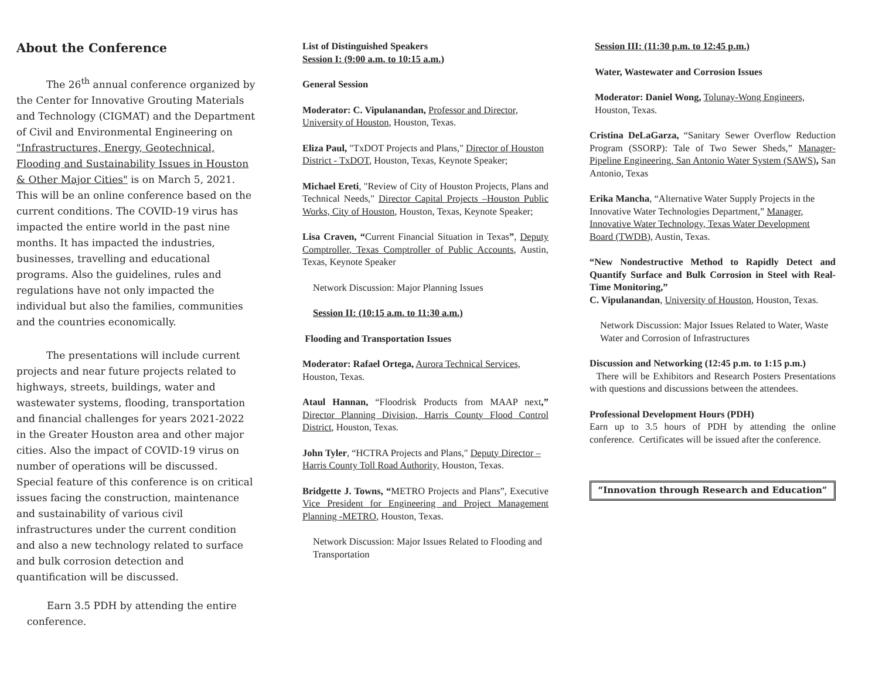About the Conference
   The 26<sup>th</sup> annual conference organized by the Center for Innovative Grouting Materials and Technology (CIGMAT) and the Department of Civil and Environmental Engineering on "Infrastructures, Energy, Geotechnical, Flooding and Sustainability Issues in Houston & Other Major Cities" is on March 5, 2021. This will be an online conference based on the current conditions. The COVID-19 virus has impacted the entire world in the past nine months. It has impacted the industries, businesses, travelling and educational programs. Also the guidelines, rules and regulations have not only impacted the individual but also the families, communities and the countries economically.
   The presentations will include current projects and near future projects related to highways, streets, buildings, water and wastewater systems, flooding, transportation and financial challenges for years 2021-2022 in the Greater Houston area and other major cities. Also the impact of COVID-19 virus on number of operations will be discussed. Special feature of this conference is on critical issues facing the construction, maintenance and sustainability of various civil infrastructures under the current condition and also a new technology related to surface and bulk corrosion detection and quantification will be discussed.
  Earn 3.5 PDH by attending the entire conference.
List of Distinguished Speakers
Session I: (9:00 a.m. to 10:15 a.m.)
General Session
Moderator: C. Vipulanandan, Professor and Director, University of Houston, Houston, Texas.
Eliza Paul, "TxDOT Projects and Plans," Director of Houston District - TxDOT, Houston, Texas, Keynote Speaker;
Michael Ereti, "Review of City of Houston Projects, Plans and Technical Needs," Director Capital Projects –Houston Public Works, City of Houston, Houston, Texas, Keynote Speaker;
Lisa Craven, “Current Financial Situation in Texas”, Deputy Comptroller, Texas Comptroller of Public Accounts, Austin, Texas, Keynote Speaker
Network Discussion: Major Planning Issues
Session II: (10:15 a.m. to 11:30 a.m.)
Flooding and Transportation Issues
Moderator: Rafael Ortega, Aurora Technical Services, Houston, Texas.
Ataul Hannan, “Floodrisk Products from MAAP next,” Director Planning Division, Harris County Flood Control District, Houston, Texas.
John Tyler, “HCTRA Projects and Plans," Deputy Director – Harris County Toll Road Authority, Houston, Texas.
Bridgette J. Towns, “METRO Projects and Plans”, Executive Vice President for Engineering and Project Management Planning -METRO, Houston, Texas.
Network Discussion: Major Issues Related to Flooding and Transportation
Session III: (11:30 p.m. to 12:45 p.m.)
Water, Wastewater and Corrosion Issues
Moderator: Daniel Wong, Tolunay-Wong Engineers, Houston, Texas.
Cristina DeLaGarza, “Sanitary Sewer Overflow Reduction Program (SSORP): Tale of Two Sewer Sheds,” Manager-Pipeline Engineering, San Antonio Water System (SAWS), San Antonio, Texas
Erika Mancha, “Alternative Water Supply Projects in the Innovative Water Technologies Department,” Manager, Innovative Water Technology, Texas Water Development Board (TWDB), Austin, Texas.
“New Nondestructive Method to Rapidly Detect and Quantify Surface and Bulk Corrosion in Steel with Real-Time Monitoring,”
C. Vipulanandan, University of Houston, Houston, Texas.
Network Discussion: Major Issues Related to Water, Waste Water and Corrosion of Infrastructures
Discussion and Networking (12:45 p.m. to 1:15 p.m.)
There will be Exhibitors and Research Posters Presentations with questions and discussions between the attendees.
Professional Development Hours (PDH)
Earn up to 3.5 hours of PDH by attending the online conference. Certificates will be issued after the conference.
“Innovation through Research and Education”